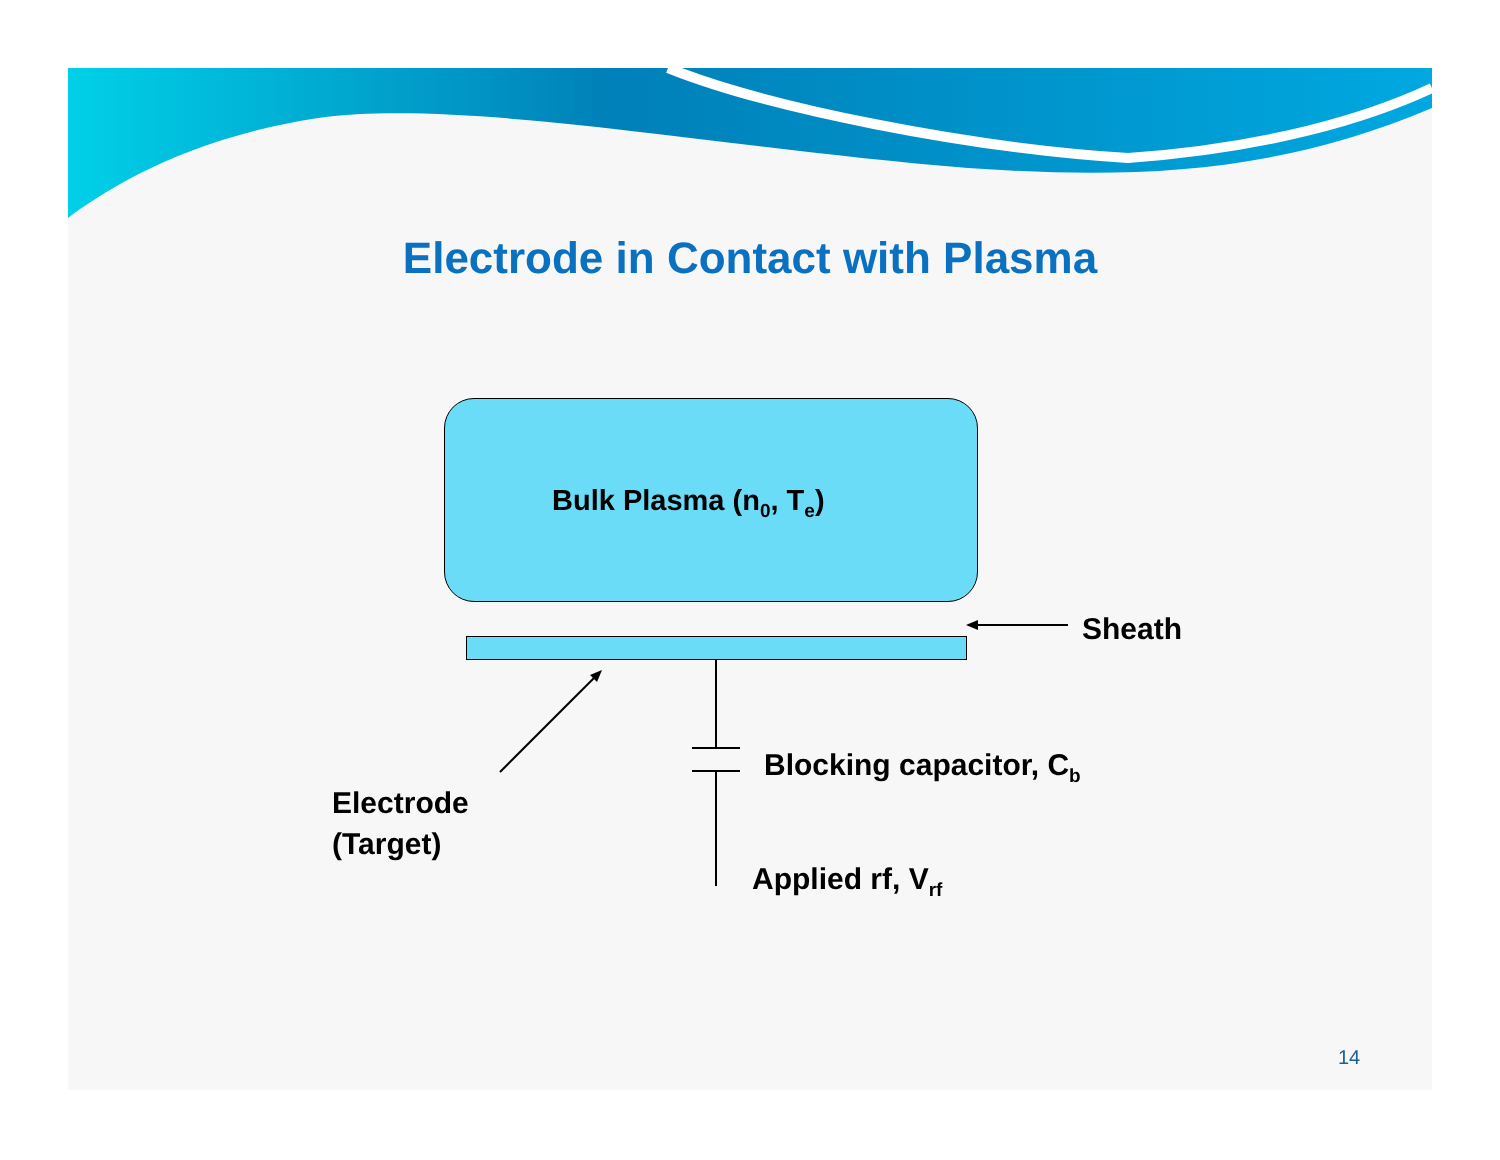Electrode in Contact with Plasma
Bulk Plasma (n<sub>0</sub>, T<sub>e</sub>)
Sheath
Blocking capacitor, C<sub>b</sub>
Electrode
(Target)
Applied rf, V<sub>rf</sub>
14